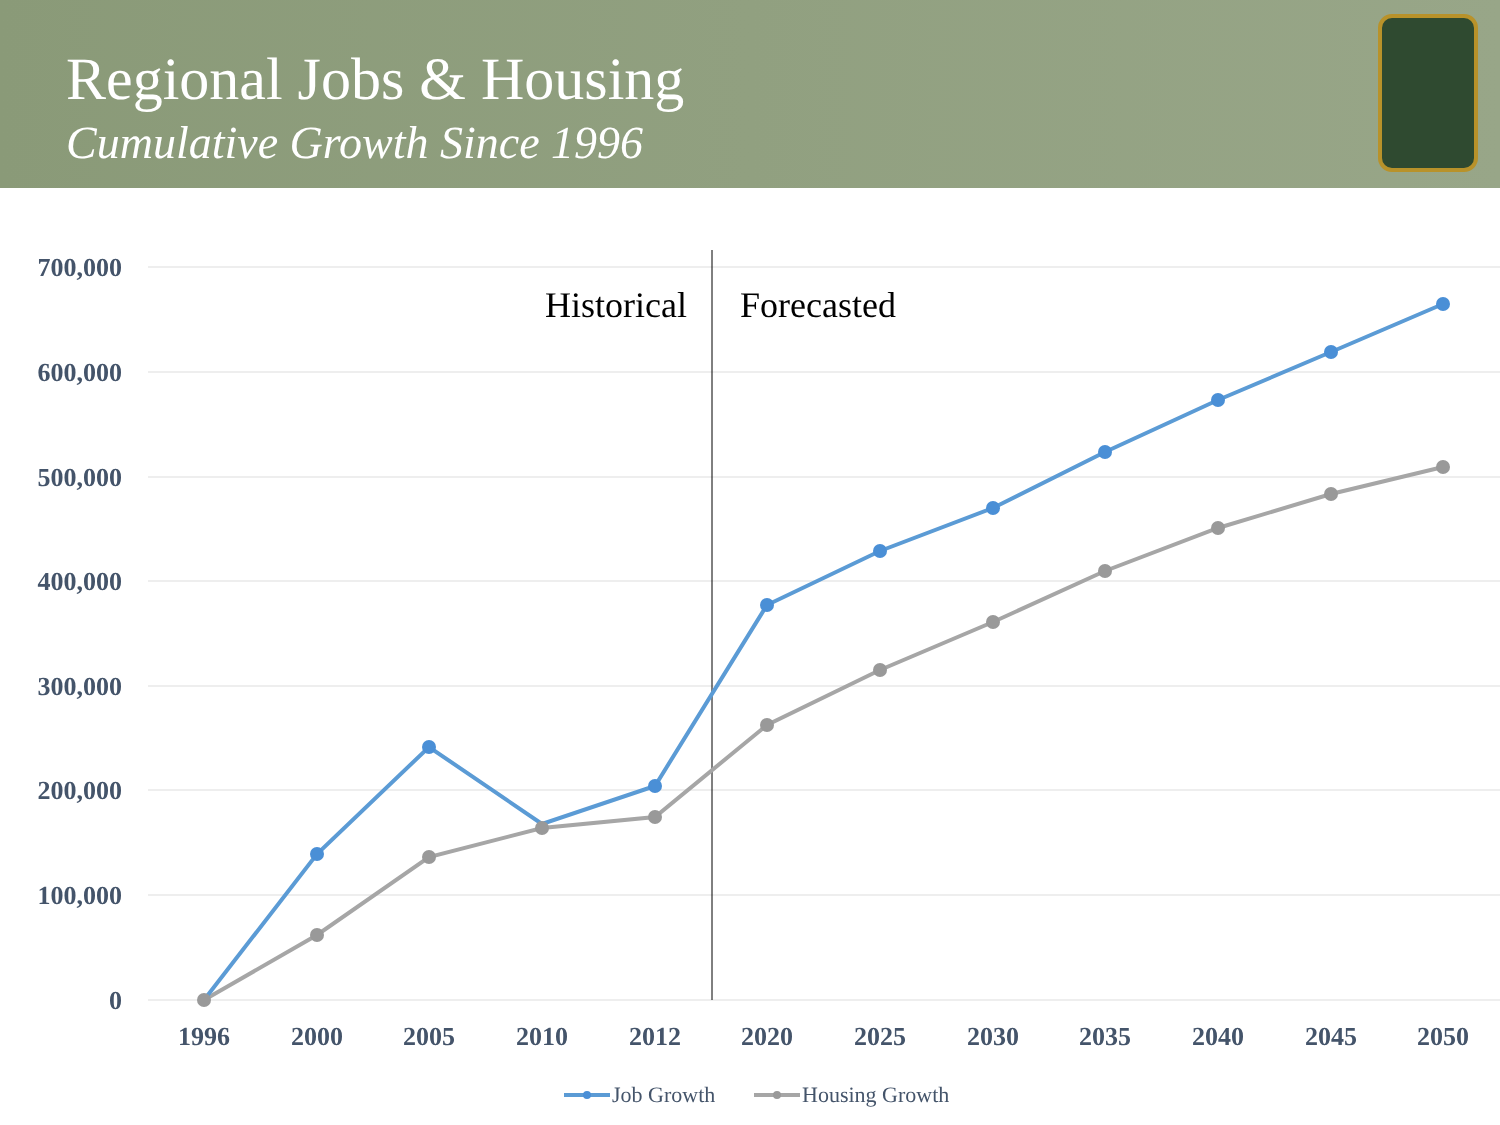Regional Jobs & Housing
Cumulative Growth Since 1996
700,000
600,000
500,000
400,000
300,000
200,000
100,000
0
1996
2000
2005
2010
2012
2020
2025
2030
2035
2040
2045
2050
Historical
Forecasted
Job Growth
Housing Growth